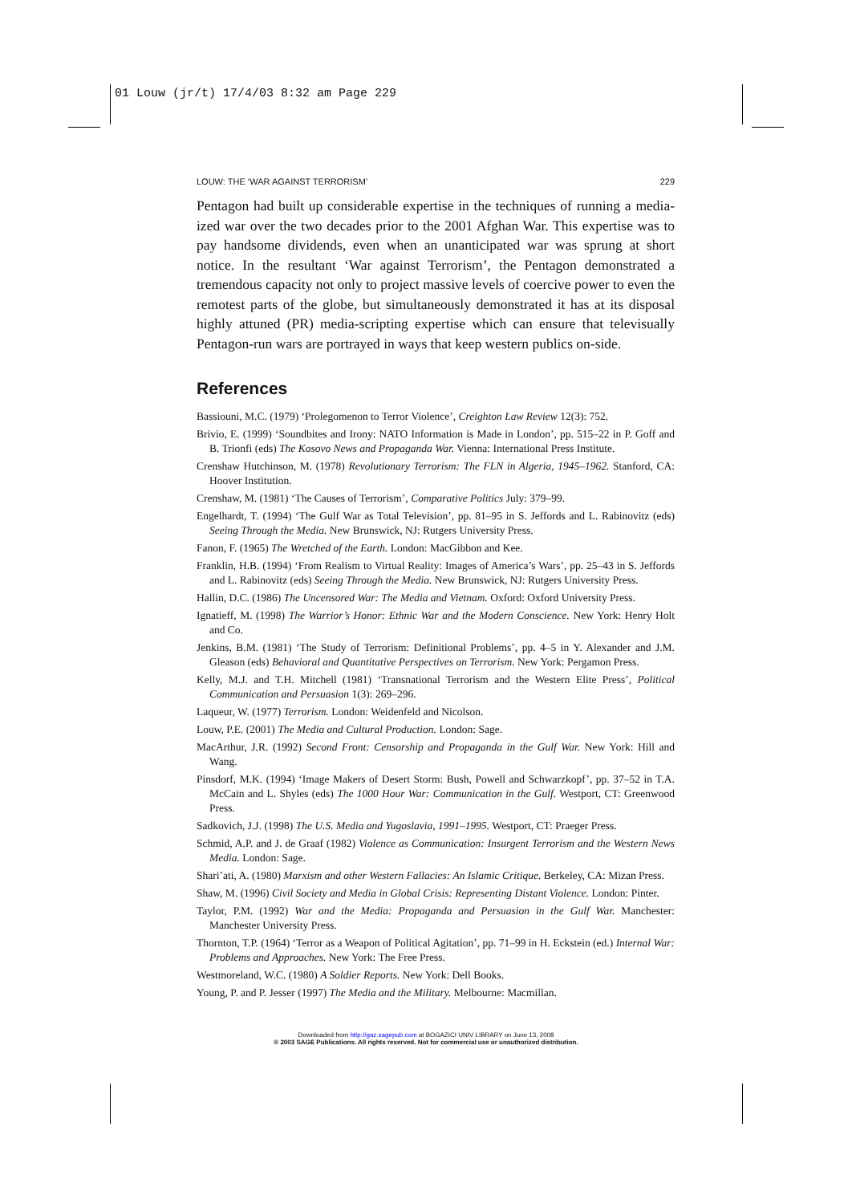01 Louw (jr/t) 17/4/03 8:32 am Page 229
LOUW: THE ‘WAR AGAINST TERRORISM’ 229
Pentagon had built up considerable expertise in the techniques of running a media-ized war over the two decades prior to the 2001 Afghan War. This expertise was to pay handsome dividends, even when an unanticipated war was sprung at short notice. In the resultant ‘War against Terrorism’, the Pentagon demonstrated a tremendous capacity not only to project massive levels of coercive power to even the remotest parts of the globe, but simultaneously demonstrated it has at its disposal highly attuned (PR) media-scripting expertise which can ensure that televisually Pentagon-run wars are portrayed in ways that keep western publics on-side.
References
Bassiouni, M.C. (1979) ‘Prolegomenon to Terror Violence’, Creighton Law Review 12(3): 752.
Brivio, E. (1999) ‘Soundbites and Irony: NATO Information is Made in London’, pp. 515–22 in P. Goff and B. Trionfi (eds) The Kosovo News and Propaganda War. Vienna: International Press Institute.
Crenshaw Hutchinson, M. (1978) Revolutionary Terrorism: The FLN in Algeria, 1945–1962. Stanford, CA: Hoover Institution.
Crenshaw, M. (1981) ‘The Causes of Terrorism’, Comparative Politics July: 379–99.
Engelhardt, T. (1994) ‘The Gulf War as Total Television’, pp. 81–95 in S. Jeffords and L. Rabinovitz (eds) Seeing Through the Media. New Brunswick, NJ: Rutgers University Press.
Fanon, F. (1965) The Wretched of the Earth. London: MacGibbon and Kee.
Franklin, H.B. (1994) ‘From Realism to Virtual Reality: Images of America’s Wars’, pp. 25–43 in S. Jeffords and L. Rabinovitz (eds) Seeing Through the Media. New Brunswick, NJ: Rutgers University Press.
Hallin, D.C. (1986) The Uncensored War: The Media and Vietnam. Oxford: Oxford University Press.
Ignatieff, M. (1998) The Warrior’s Honor: Ethnic War and the Modern Conscience. New York: Henry Holt and Co.
Jenkins, B.M. (1981) ‘The Study of Terrorism: Definitional Problems’, pp. 4–5 in Y. Alexander and J.M. Gleason (eds) Behavioral and Quantitative Perspectives on Terrorism. New York: Pergamon Press.
Kelly, M.J. and T.H. Mitchell (1981) ‘Transnational Terrorism and the Western Elite Press’, Political Communication and Persuasion 1(3): 269–296.
Laqueur, W. (1977) Terrorism. London: Weidenfeld and Nicolson.
Louw, P.E. (2001) The Media and Cultural Production. London: Sage.
MacArthur, J.R. (1992) Second Front: Censorship and Propaganda in the Gulf War. New York: Hill and Wang.
Pinsdorf, M.K. (1994) ‘Image Makers of Desert Storm: Bush, Powell and Schwarzkopf’, pp. 37–52 in T.A. McCain and L. Shyles (eds) The 1000 Hour War: Communication in the Gulf. Westport, CT: Greenwood Press.
Sadkovich, J.J. (1998) The U.S. Media and Yugoslavia, 1991–1995. Westport, CT: Praeger Press.
Schmid, A.P. and J. de Graaf (1982) Violence as Communication: Insurgent Terrorism and the Western News Media. London: Sage.
Shari’ati, A. (1980) Marxism and other Western Fallacies: An Islamic Critique. Berkeley, CA: Mizan Press.
Shaw, M. (1996) Civil Society and Media in Global Crisis: Representing Distant Violence. London: Pinter.
Taylor, P.M. (1992) War and the Media: Propaganda and Persuasion in the Gulf War. Manchester: Manchester University Press.
Thornton, T.P. (1964) ‘Terror as a Weapon of Political Agitation’, pp. 71–99 in H. Eckstein (ed.) Internal War: Problems and Approaches. New York: The Free Press.
Westmoreland, W.C. (1980) A Soldier Reports. New York: Dell Books.
Young, P. and P. Jesser (1997) The Media and the Military. Melbourne: Macmillan.
Downloaded from http://gaz.sagepub.com at BOGAZICI UNIV LIBRARY on June 13, 2008
© 2003 SAGE Publications. All rights reserved. Not for commercial use or unauthorized distribution.